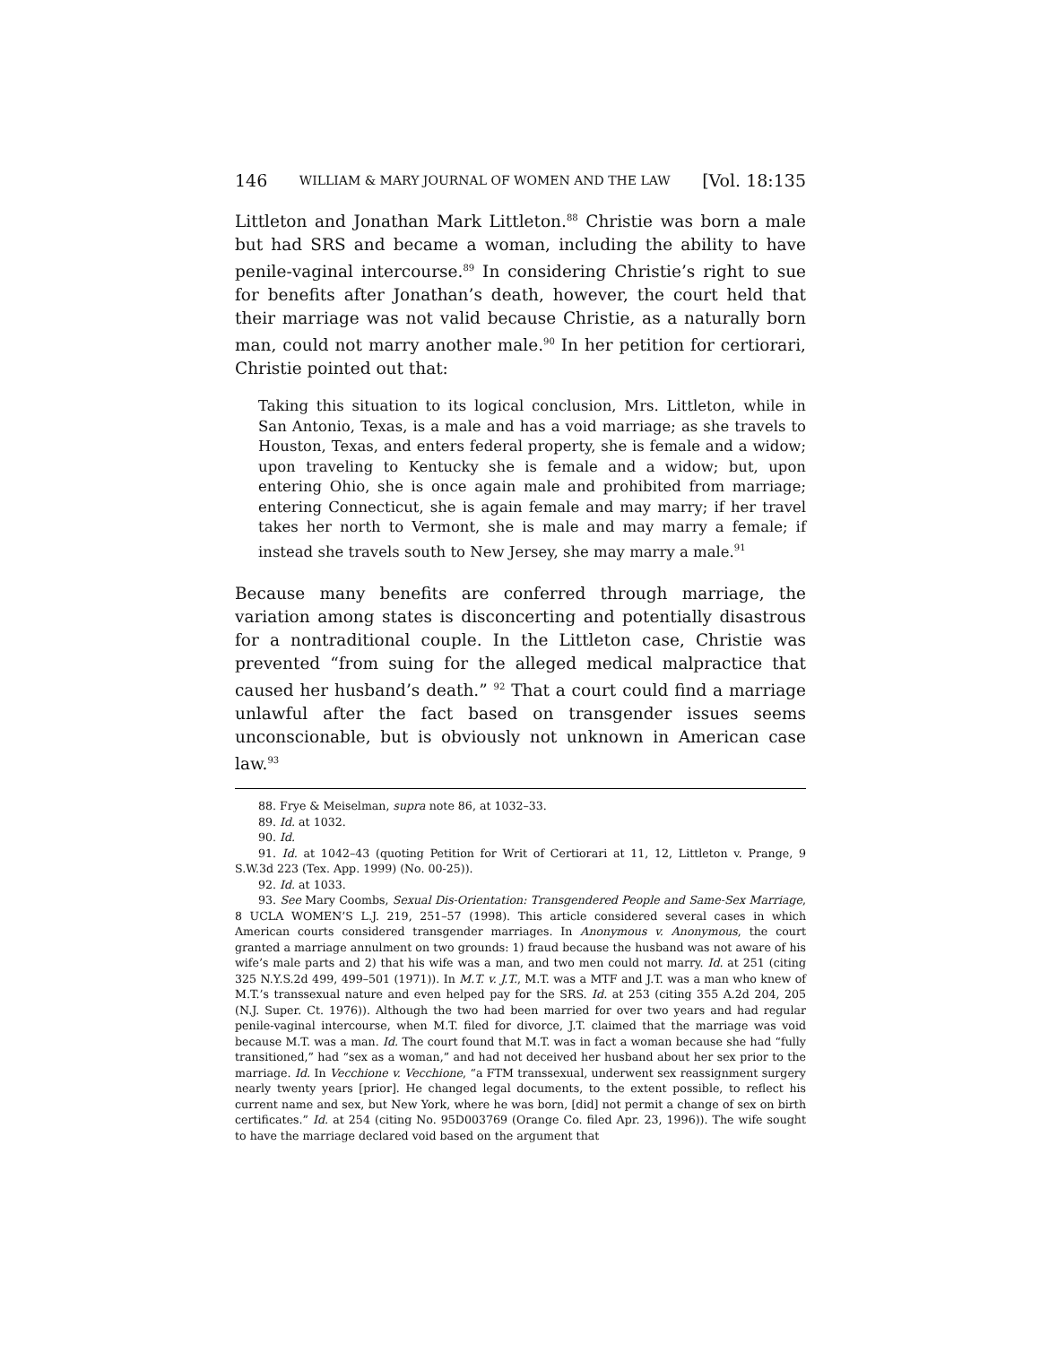146 WILLIAM & MARY JOURNAL OF WOMEN AND THE LAW [Vol. 18:135
Littleton and Jonathan Mark Littleton.<sup>88</sup> Christie was born a male but had SRS and became a woman, including the ability to have penile-vaginal intercourse.<sup>89</sup> In considering Christie’s right to sue for benefits after Jonathan’s death, however, the court held that their marriage was not valid because Christie, as a naturally born man, could not marry another male.<sup>90</sup> In her petition for certiorari, Christie pointed out that:
Taking this situation to its logical conclusion, Mrs. Littleton, while in San Antonio, Texas, is a male and has a void marriage; as she travels to Houston, Texas, and enters federal property, she is female and a widow; upon traveling to Kentucky she is female and a widow; but, upon entering Ohio, she is once again male and prohibited from marriage; entering Connecticut, she is again female and may marry; if her travel takes her north to Vermont, she is male and may marry a female; if instead she travels south to New Jersey, she may marry a male.<sup>91</sup>
Because many benefits are conferred through marriage, the variation among states is disconcerting and potentially disastrous for a nontraditional couple. In the Littleton case, Christie was prevented “from suing for the alleged medical malpractice that caused her husband’s death.” <sup>92</sup> That a court could find a marriage unlawful after the fact based on transgender issues seems unconscionable, but is obviously not unknown in American case law.<sup>93</sup>
88. Frye & Meiselman, supra note 86, at 1032–33.
89. Id. at 1032.
90. Id.
91. Id. at 1042–43 (quoting Petition for Writ of Certiorari at 11, 12, Littleton v. Prange, 9 S.W.3d 223 (Tex. App. 1999) (No. 00-25)).
92. Id. at 1033.
93. See Mary Coombs, Sexual Dis-Orientation: Transgendered People and Same-Sex Marriage, 8 UCLA WOMEN’S L.J. 219, 251–57 (1998). This article considered several cases in which American courts considered transgender marriages. In Anonymous v. Anonymous, the court granted a marriage annulment on two grounds: 1) fraud because the husband was not aware of his wife’s male parts and 2) that his wife was a man, and two men could not marry. Id. at 251 (citing 325 N.Y.S.2d 499, 499–501 (1971)). In M.T. v. J.T., M.T. was a MTF and J.T. was a man who knew of M.T.’s transsexual nature and even helped pay for the SRS. Id. at 253 (citing 355 A.2d 204, 205 (N.J. Super. Ct. 1976)). Although the two had been married for over two years and had regular penile-vaginal intercourse, when M.T. filed for divorce, J.T. claimed that the marriage was void because M.T. was a man. Id. The court found that M.T. was in fact a woman because she had “fully transitioned,” had “sex as a woman,” and had not deceived her husband about her sex prior to the marriage. Id. In Vecchione v. Vecchione, “a FTM transsexual, underwent sex reassignment surgery nearly twenty years [prior]. He changed legal documents, to the extent possible, to reflect his current name and sex, but New York, where he was born, [did] not permit a change of sex on birth certificates.” Id. at 254 (citing No. 95D003769 (Orange Co. filed Apr. 23, 1996)). The wife sought to have the marriage declared void based on the argument that